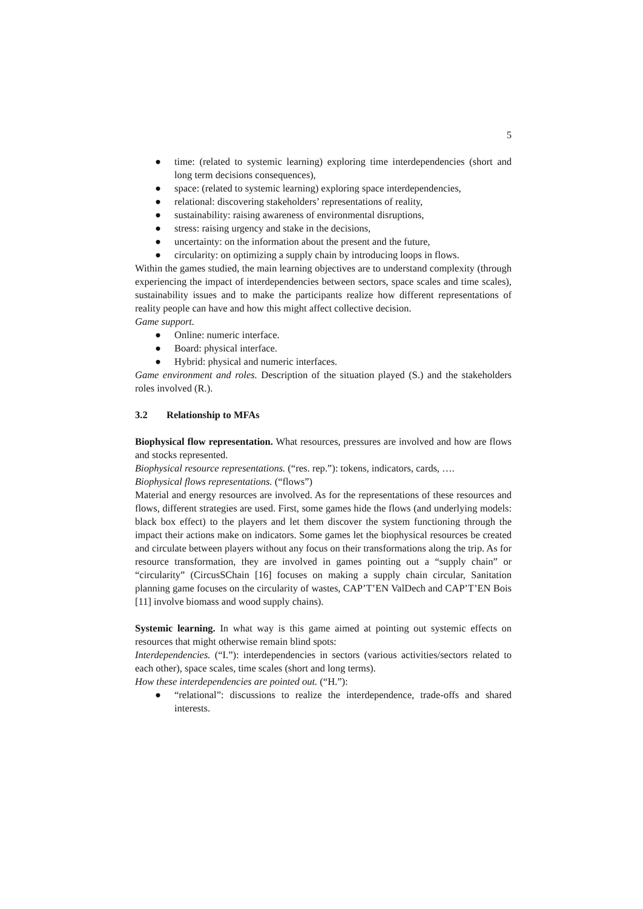5
● time: (related to systemic learning) exploring time interdependencies (short and long term decisions consequences),
● space: (related to systemic learning) exploring space interdependencies,
● relational: discovering stakeholders’ representations of reality,
● sustainability: raising awareness of environmental disruptions,
● stress: raising urgency and stake in the decisions,
● uncertainty: on the information about the present and the future,
● circularity: on optimizing a supply chain by introducing loops in flows.
Within the games studied, the main learning objectives are to understand complexity (through experiencing the impact of interdependencies between sectors, space scales and time scales), sustainability issues and to make the participants realize how different representations of reality people can have and how this might affect collective decision.
Game support.
● Online: numeric interface.
● Board: physical interface.
● Hybrid: physical and numeric interfaces.
Game environment and roles. Description of the situation played (S.) and the stakeholders roles involved (R.).
3.2 Relationship to MFAs
Biophysical flow representation. What resources, pressures are involved and how are flows and stocks represented.
Biophysical resource representations. (“res. rep.”): tokens, indicators, cards, ….
Biophysical flows representations. (“flows”)
Material and energy resources are involved. As for the representations of these resources and flows, different strategies are used. First, some games hide the flows (and underlying models: black box effect) to the players and let them discover the system functioning through the impact their actions make on indicators. Some games let the biophysical resources be created and circulate between players without any focus on their transformations along the trip. As for resource transformation, they are involved in games pointing out a “supply chain” or “circularity” (CircusSChain [16] focuses on making a supply chain circular, Sanitation planning game focuses on the circularity of wastes, CAP’T’EN ValDech and CAP’T’EN Bois [11] involve biomass and wood supply chains).
Systemic learning. In what way is this game aimed at pointing out systemic effects on resources that might otherwise remain blind spots:
Interdependencies. (“I.”): interdependencies in sectors (various activities/sectors related to each other), space scales, time scales (short and long terms).
How these interdependencies are pointed out. (“H.”):
● “relational”: discussions to realize the interdependence, trade-offs and shared interests.